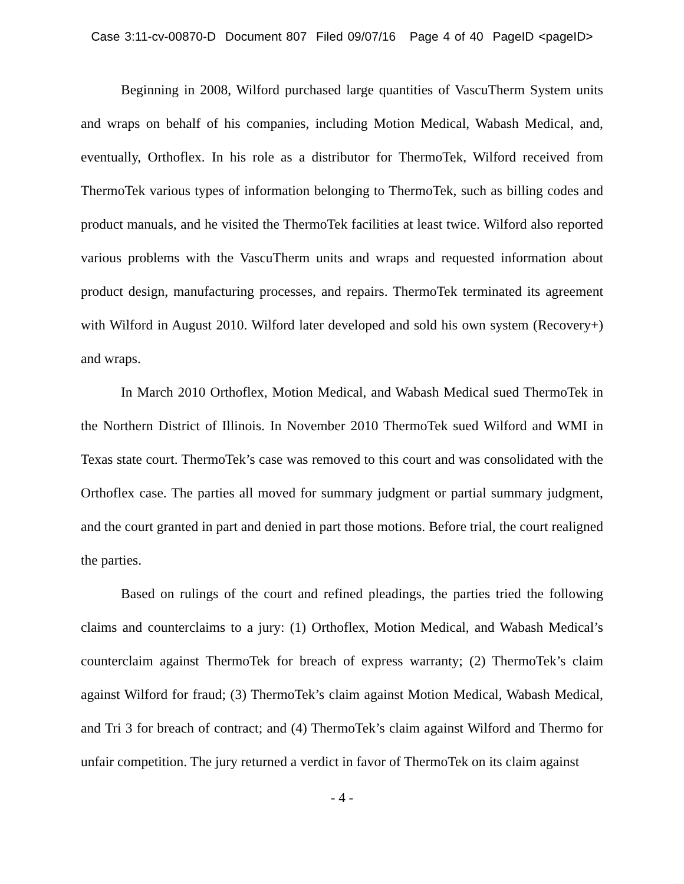Case 3:11-cv-00870-D Document 807 Filed 09/07/16 Page 4 of 40 PageID <pageID>
Beginning in 2008, Wilford purchased large quantities of VascuTherm System units and wraps on behalf of his companies, including Motion Medical, Wabash Medical, and, eventually, Orthoflex. In his role as a distributor for ThermoTek, Wilford received from ThermoTek various types of information belonging to ThermoTek, such as billing codes and product manuals, and he visited the ThermoTek facilities at least twice. Wilford also reported various problems with the VascuTherm units and wraps and requested information about product design, manufacturing processes, and repairs. ThermoTek terminated its agreement with Wilford in August 2010. Wilford later developed and sold his own system (Recovery+) and wraps.
In March 2010 Orthoflex, Motion Medical, and Wabash Medical sued ThermoTek in the Northern District of Illinois. In November 2010 ThermoTek sued Wilford and WMI in Texas state court. ThermoTek’s case was removed to this court and was consolidated with the Orthoflex case. The parties all moved for summary judgment or partial summary judgment, and the court granted in part and denied in part those motions. Before trial, the court realigned the parties.
Based on rulings of the court and refined pleadings, the parties tried the following claims and counterclaims to a jury: (1) Orthoflex, Motion Medical, and Wabash Medical’s counterclaim against ThermoTek for breach of express warranty; (2) ThermoTek’s claim against Wilford for fraud; (3) ThermoTek’s claim against Motion Medical, Wabash Medical, and Tri 3 for breach of contract; and (4) ThermoTek’s claim against Wilford and Thermo for unfair competition. The jury returned a verdict in favor of ThermoTek on its claim against
- 4 -